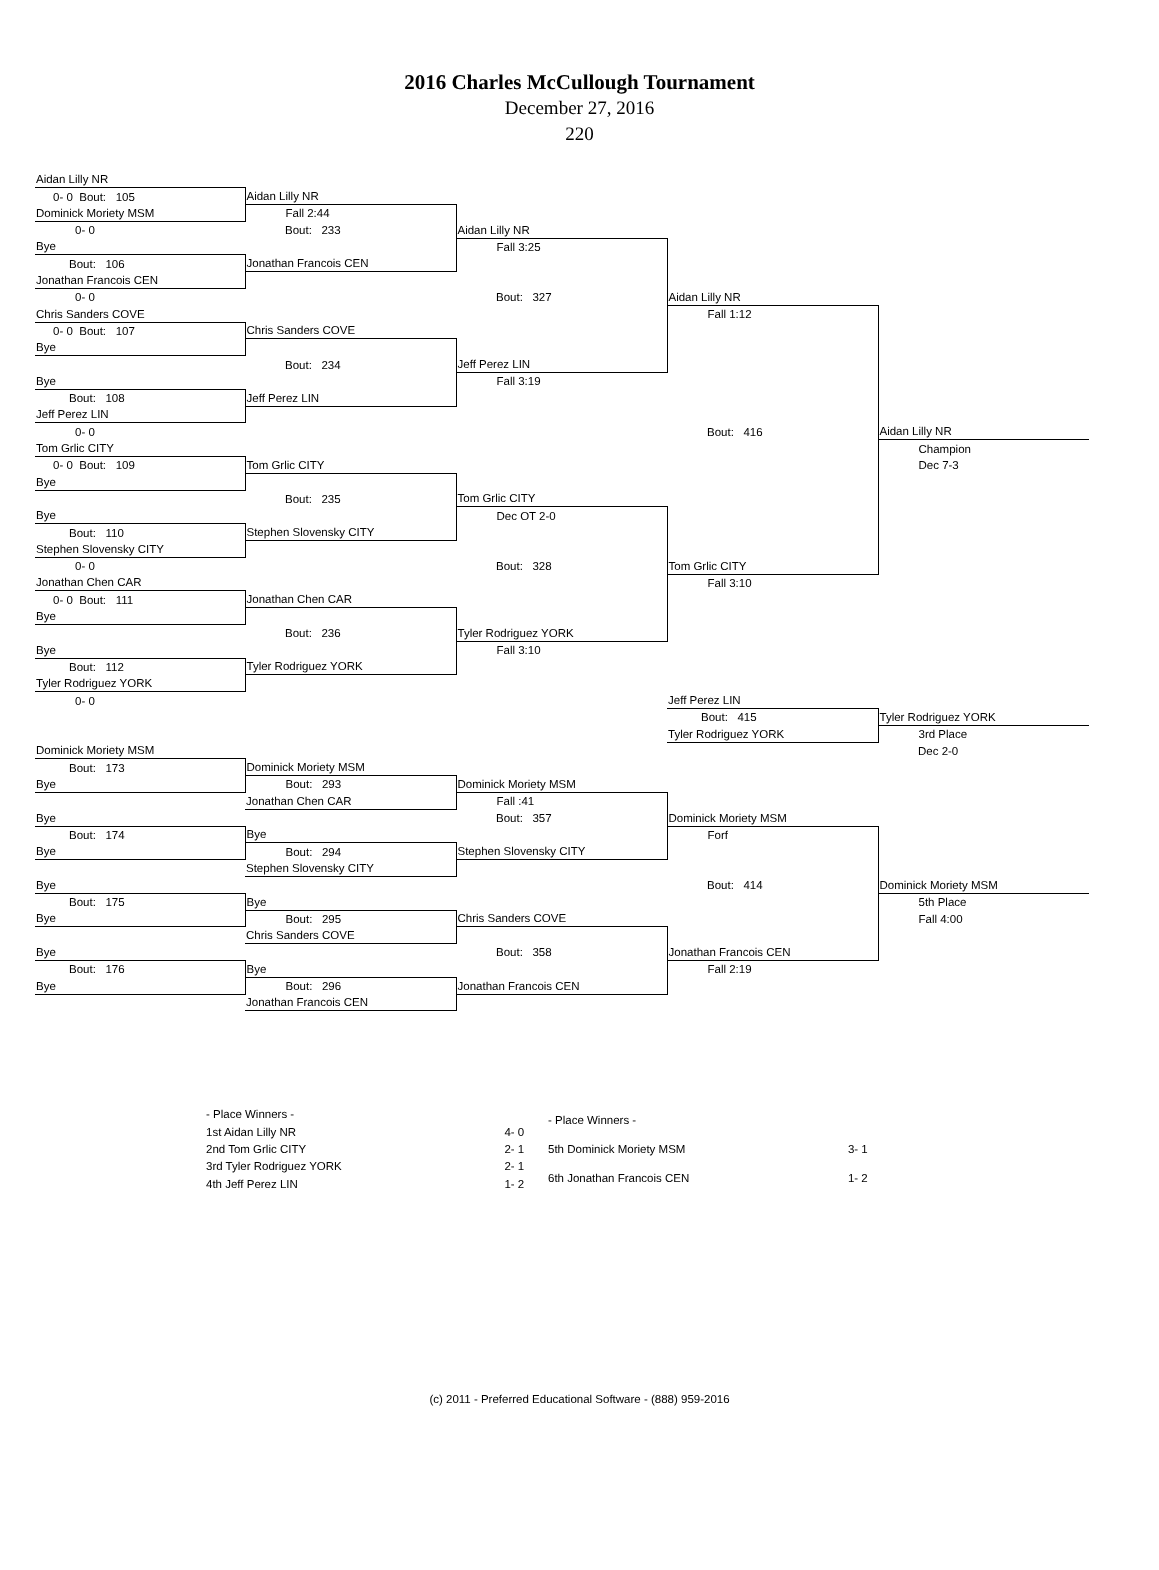2016 Charles McCullough Tournament
December 27, 2016
220
| Aidan Lilly NR | | | | |
| 0- 0 Bout: 105 | Aidan Lilly NR | | | |
| Dominick Moriety MSM | Fall 2:44 | | | |
| 0- 0 | Bout: 233 | Aidan Lilly NR | | |
| Bye | | Fall 3:25 | | |
| Bout: 106 | Jonathan Francois CEN | | | |
| Jonathan Francois CEN | | | | |
| 0- 0 | | Bout: 327 | Aidan Lilly NR | |
| Chris Sanders COVE | | | Fall 1:12 | |
| 0- 0 Bout: 107 | Chris Sanders COVE | | | |
| Bye | | | | |
| | Bout: 234 | Jeff Perez LIN | | |
| Bye | | Fall 3:19 | | |
| Bout: 108 | Jeff Perez LIN | | | |
| Jeff Perez LIN | | | | |
| 0- 0 | | | Bout: 416 | Aidan Lilly NR |
| Tom Grlic CITY | | | | Champion |
| 0- 0 Bout: 109 | Tom Grlic CITY | | | Dec 7-3 |
| Bye | | | | |
| | Bout: 235 | Tom Grlic CITY | | |
| Bye | | Dec OT 2-0 | | |
| Bout: 110 | Stephen Slovensky CITY | | | |
| Stephen Slovensky CITY | | | | |
| 0- 0 | | Bout: 328 | Tom Grlic CITY | |
| Jonathan Chen CAR | | | Fall 3:10 | |
| 0- 0 Bout: 111 | Jonathan Chen CAR | | | |
| Bye | | | | |
| | Bout: 236 | Tyler Rodriguez YORK | | |
| Bye | | Fall 3:10 | | |
| Bout: 112 | Tyler Rodriguez YORK | | | |
| Tyler Rodriguez YORK | | | | |
| 0- 0 | | | Jeff Perez LIN | |
| | | | Bout: 415 | Tyler Rodriguez YORK |
| | | | Tyler Rodriguez YORK | 3rd Place |
| Dominick Moriety MSM | | | | Dec 2-0 |
| Bout: 173 | Dominick Moriety MSM | | | |
| Bye | Bout: 293 | Dominick Moriety MSM | | |
| | Jonathan Chen CAR | Fall :41 | | |
| Bye | | Bout: 357 | Dominick Moriety MSM | |
| Bout: 174 | Bye | | Forf | |
| Bye | Bout: 294 | Stephen Slovensky CITY | | |
| | Stephen Slovensky CITY | | | |
| Bye | | | Bout: 414 | Dominick Moriety MSM |
| Bout: 175 | Bye | | | 5th Place |
| Bye | Bout: 295 | Chris Sanders COVE | | Fall 4:00 |
| | Chris Sanders COVE | | | |
| Bye | | Bout: 358 | Jonathan Francois CEN | |
| Bout: 176 | Bye | | Fall 2:19 | |
| Bye | Bout: 296 | Jonathan Francois CEN | | |
| | Jonathan Francois CEN | | | |
| - Place Winners - | |
| 1st Aidan Lilly NR | 4- 0 |
| 2nd Tom Grlic CITY | 2- 1 |
| 3rd Tyler Rodriguez YORK | 2- 1 |
| 4th Jeff Perez LIN | 1- 2 |
| - Place Winners - | |
| 5th Dominick Moriety MSM | 3- 1 |
| 6th Jonathan Francois CEN | 1- 2 |
(c) 2011 - Preferred Educational Software - (888) 959-2016